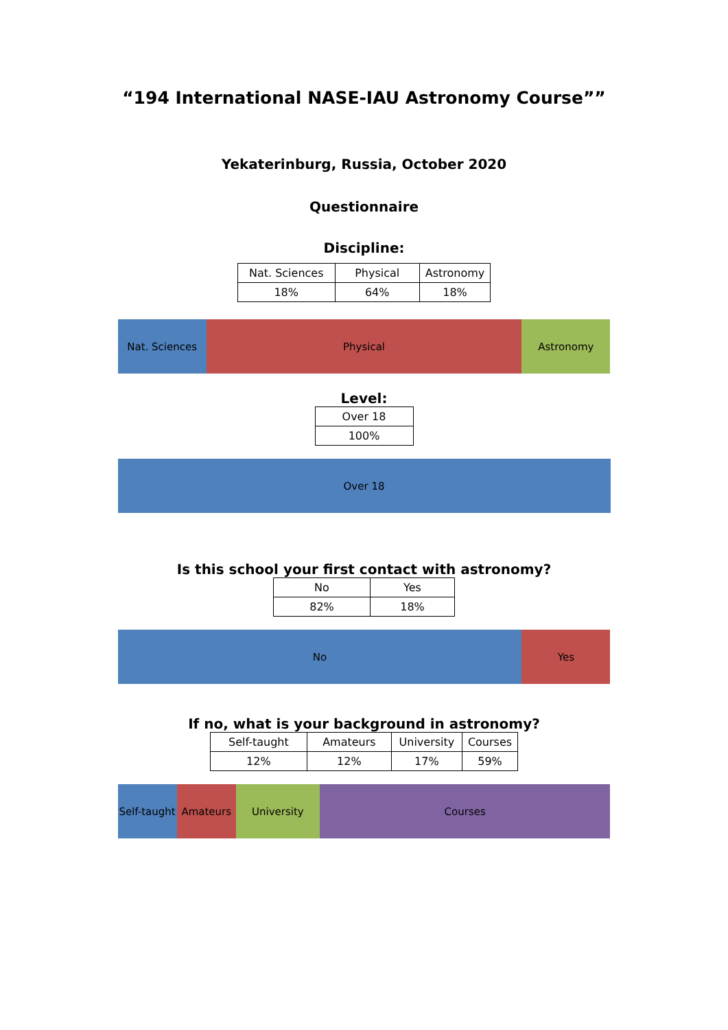“194 International NASE-IAU Astronomy Course””
Yekaterinburg, Russia, October 2020
Questionnaire
Discipline:
| Nat. Sciences | Physical | Astronomy |
| 18% | 64% | 18% |
Nat. Sciences Physical Astronomy
Level:
| Over 18 |
| 100% |
Over 18
Is this school your first contact with astronomy?
| No | Yes |
| 82% | 18% |
No Yes
If no, what is your background in astronomy?
| Self-taught | Amateurs | University | Courses |
| 12% | 12% | 17% | 59% |
Self-taught Amateurs University Courses